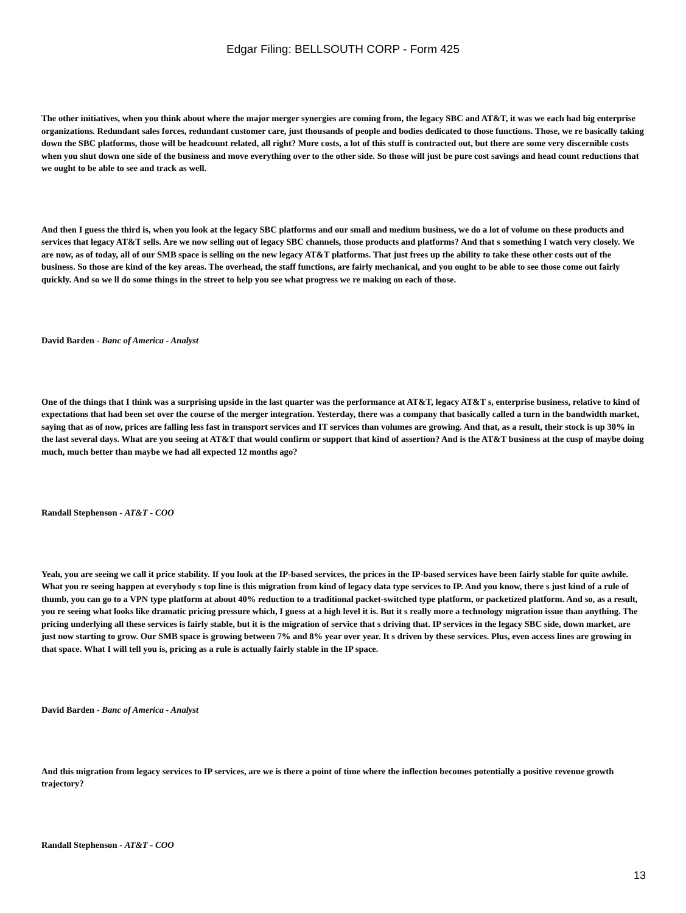Edgar Filing: BELLSOUTH CORP - Form 425
The other initiatives, when you think about where the major merger synergies are coming from, the legacy SBC and AT&T, it was we each had big enterprise organizations. Redundant sales forces, redundant customer care, just thousands of people and bodies dedicated to those functions. Those, we re basically taking down the SBC platforms, those will be headcount related, all right? More costs, a lot of this stuff is contracted out, but there are some very discernible costs when you shut down one side of the business and move everything over to the other side. So those will just be pure cost savings and head count reductions that we ought to be able to see and track as well.
And then I guess the third is, when you look at the legacy SBC platforms and our small and medium business, we do a lot of volume on these products and services that legacy AT&T sells. Are we now selling out of legacy SBC channels, those products and platforms? And that s something I watch very closely. We are now, as of today, all of our SMB space is selling on the new legacy AT&T platforms. That just frees up the ability to take these other costs out of the business. So those are kind of the key areas. The overhead, the staff functions, are fairly mechanical, and you ought to be able to see those come out fairly quickly. And so we ll do some things in the street to help you see what progress we re making on each of those.
David Barden - Banc of America - Analyst
One of the things that I think was a surprising upside in the last quarter was the performance at AT&T, legacy AT&T s, enterprise business, relative to kind of expectations that had been set over the course of the merger integration. Yesterday, there was a company that basically called a turn in the bandwidth market, saying that as of now, prices are falling less fast in transport services and IT services than volumes are growing. And that, as a result, their stock is up 30% in the last several days. What are you seeing at AT&T that would confirm or support that kind of assertion? And is the AT&T business at the cusp of maybe doing much, much better than maybe we had all expected 12 months ago?
Randall Stephenson - AT&T - COO
Yeah, you are seeing we call it price stability. If you look at the IP-based services, the prices in the IP-based services have been fairly stable for quite awhile. What you re seeing happen at everybody s top line is this migration from kind of legacy data type services to IP. And you know, there s just kind of a rule of thumb, you can go to a VPN type platform at about 40% reduction to a traditional packet-switched type platform, or packetized platform. And so, as a result, you re seeing what looks like dramatic pricing pressure which, I guess at a high level it is. But it s really more a technology migration issue than anything. The pricing underlying all these services is fairly stable, but it is the migration of service that s driving that. IP services in the legacy SBC side, down market, are just now starting to grow. Our SMB space is growing between 7% and 8% year over year. It s driven by these services. Plus, even access lines are growing in that space. What I will tell you is, pricing as a rule is actually fairly stable in the IP space.
David Barden - Banc of America - Analyst
And this migration from legacy services to IP services, are we is there a point of time where the inflection becomes potentially a positive revenue growth trajectory?
Randall Stephenson - AT&T - COO
13